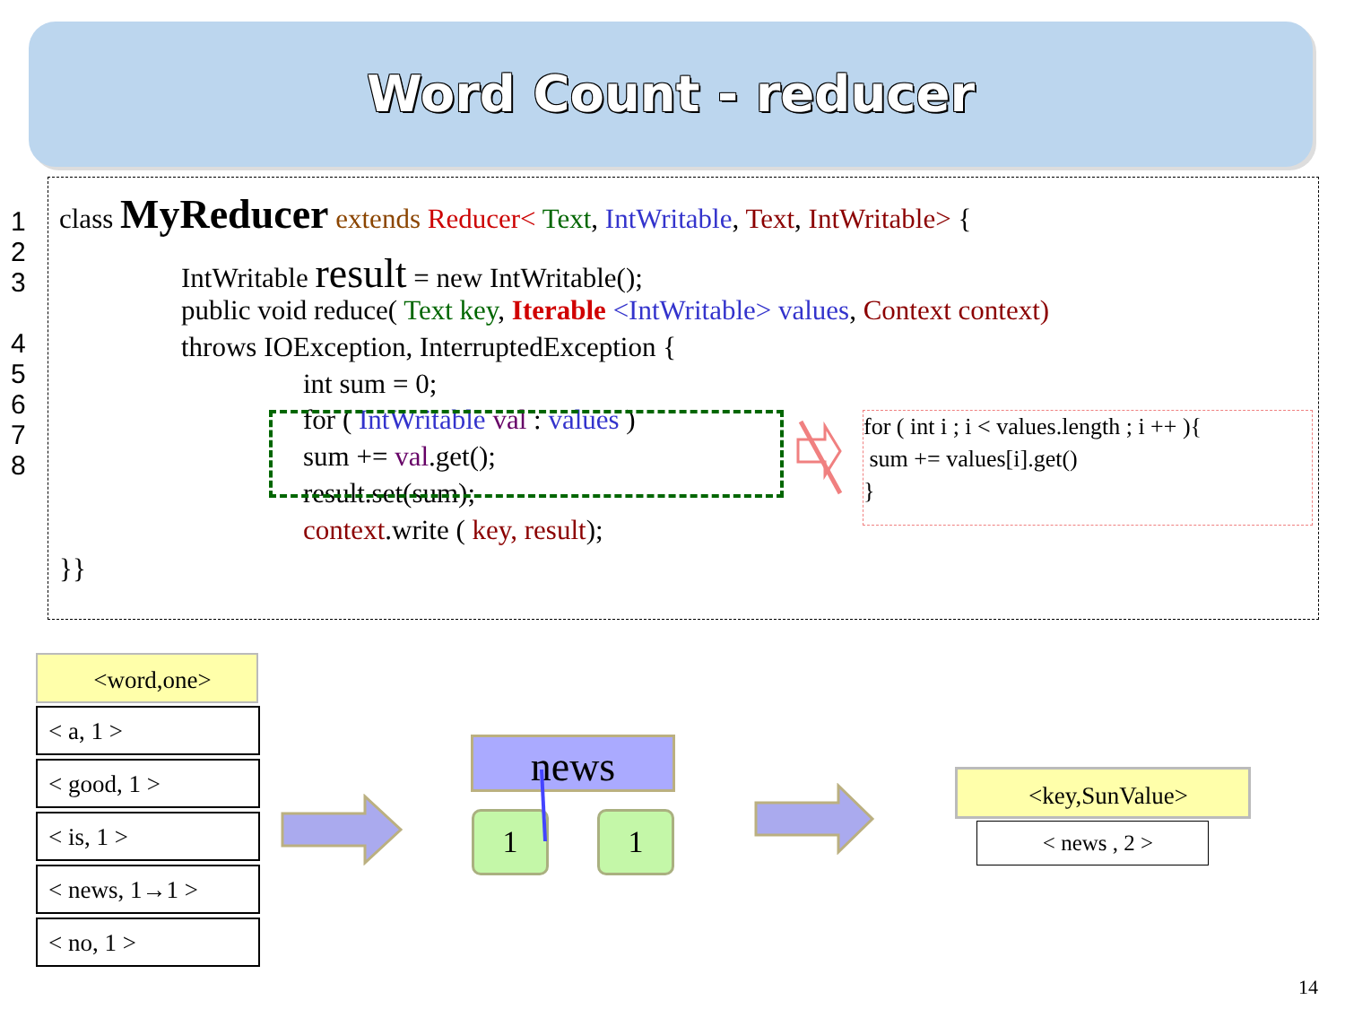Word Count - reducer
1
2
3
4
5
6
7
8
class MyReducer extends Reducer< Text, IntWritable, Text, IntWritable> {
IntWritable result = new IntWritable();
public void reduce( Text key, Iterable <IntWritable> values, Context context)
throws IOException, InterruptedException {
int sum = 0;
for ( IntWritable val : values )
sum += val.get();
result.set(sum);
context.write ( key, result);
}}
for ( int i ; i < values.length ; i ++ ){
sum += values[i].get()
}
<word,one>
< a, 1 >
< good, 1 >
< is, 1 >
< news, 1→1 >
< no, 1 >
news
1 1
<key,SunValue>
< news , 2 >
14